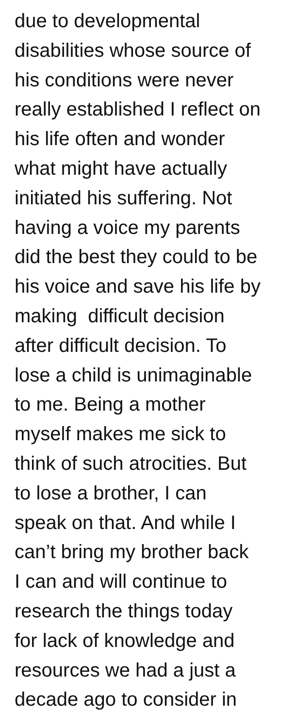due to developmental
disabilities whose source of
his conditions were never
really established I reflect on
his life often and wonder
what might have actually
initiated his suffering. Not
having a voice my parents
did the best they could to be
his voice and save his life by
making difficult decision
after difficult decision. To
lose a child is unimaginable
to me. Being a mother
myself makes me sick to
think of such atrocities. But
to lose a brother, I can
speak on that. And while I
can’t bring my brother back
I can and will continue to
research the things today
for lack of knowledge and
resources we had a just a
decade ago to consider in